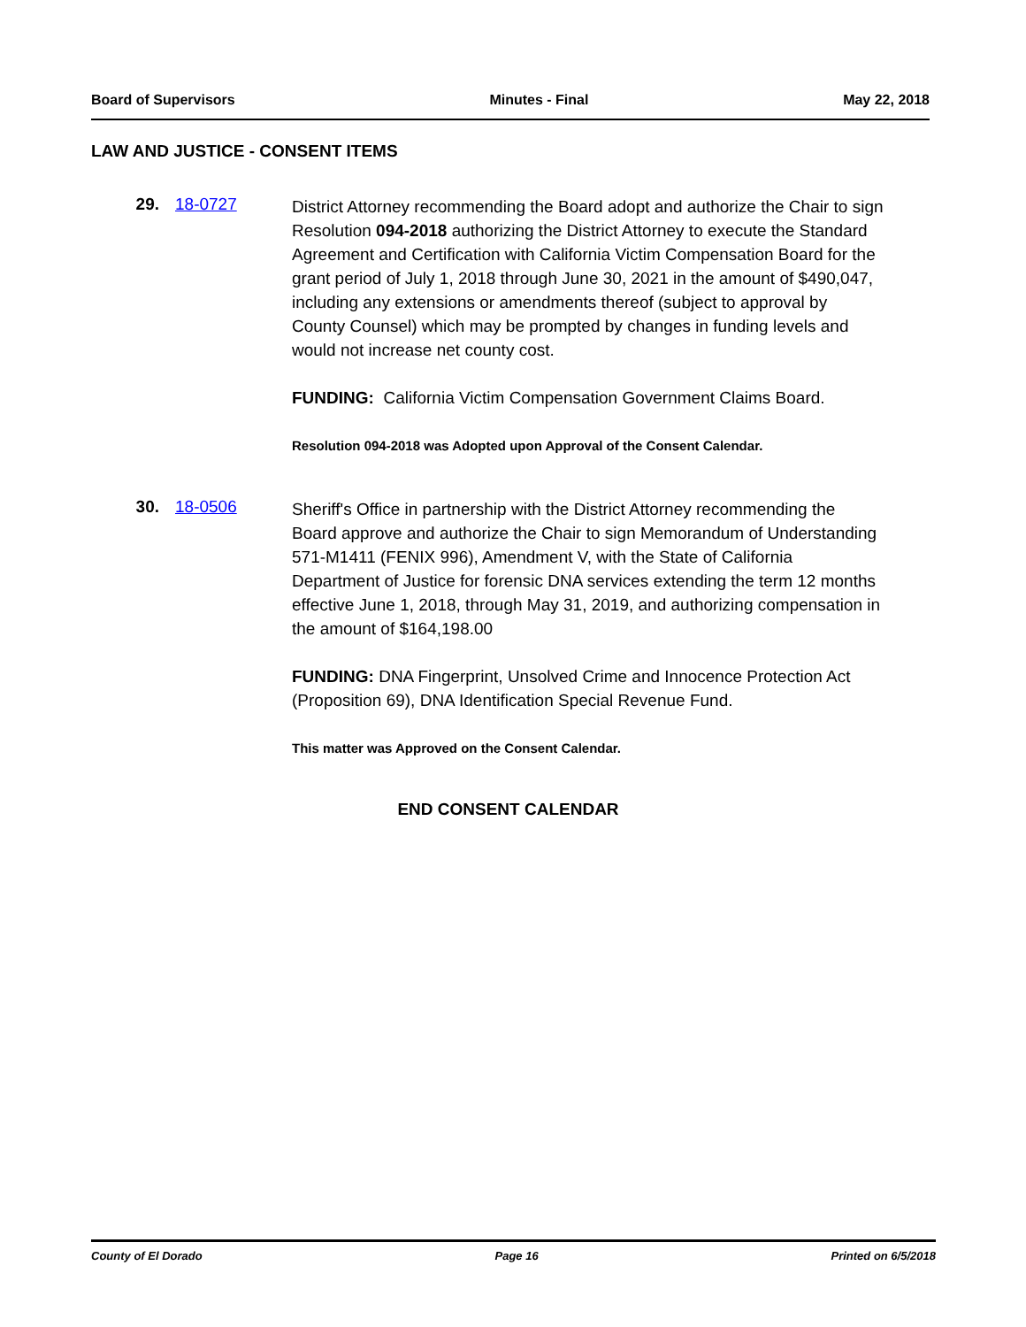Board of Supervisors Minutes - Final May 22, 2018
LAW AND JUSTICE - CONSENT ITEMS
29. 18-0727
District Attorney recommending the Board adopt and authorize the Chair to sign Resolution 094-2018 authorizing the District Attorney to execute the Standard Agreement and Certification with California Victim Compensation Board for the grant period of July 1, 2018 through June 30, 2021 in the amount of $490,047, including any extensions or amendments thereof (subject to approval by County Counsel) which may be prompted by changes in funding levels and would not increase net county cost.
FUNDING: California Victim Compensation Government Claims Board.
Resolution 094-2018 was Adopted upon Approval of the Consent Calendar.
30. 18-0506
Sheriff's Office in partnership with the District Attorney recommending the Board approve and authorize the Chair to sign Memorandum of Understanding 571-M1411 (FENIX 996), Amendment V, with the State of California Department of Justice for forensic DNA services extending the term 12 months effective June 1, 2018, through May 31, 2019, and authorizing compensation in the amount of $164,198.00
FUNDING: DNA Fingerprint, Unsolved Crime and Innocence Protection Act (Proposition 69), DNA Identification Special Revenue Fund.
This matter was Approved on the Consent Calendar.
END CONSENT CALENDAR
County of El Dorado Page 16 Printed on 6/5/2018